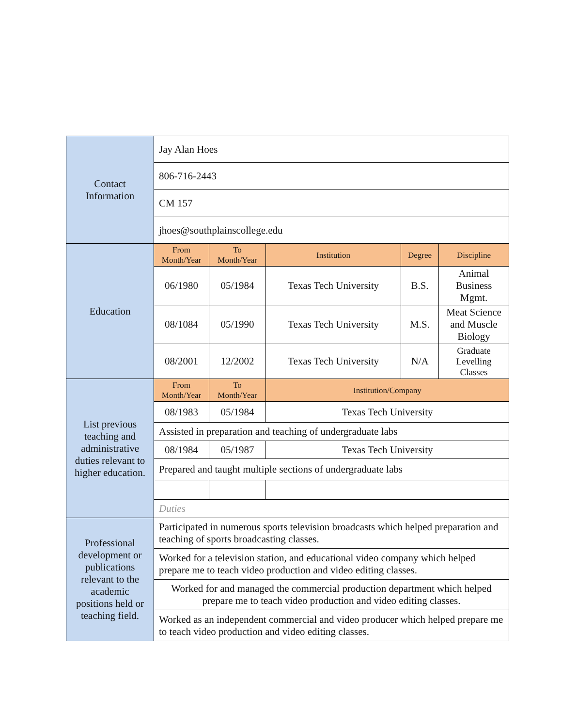| Contact Information | Jay Alan Hoes | | | | |
| | 806-716-2443 | | | | |
| | CM 157 | | | | |
| | jhoes@southplainscollege.edu | | | | |
| Education | From Month/Year | To Month/Year | Institution | Degree | Discipline |
| | 06/1980 | 05/1984 | Texas Tech University | B.S. | Animal Business Mgmt. |
| | 08/1084 | 05/1990 | Texas Tech University | M.S. | Meat Science and Muscle Biology |
| | 08/2001 | 12/2002 | Texas Tech University | N/A | Graduate Levelling Classes |
| List previous teaching and administrative duties relevant to higher education. | From Month/Year | To Month/Year | Institution/Company | | |
| | 08/1983 | 05/1984 | Texas Tech University | | |
| | Assisted in preparation and teaching of undergraduate labs | | | | |
| | 08/1984 | 05/1987 | Texas Tech University | | |
| | Prepared and taught multiple sections of undergraduate labs | | | | |
| | Duties | | | | |
| Professional development or publications relevant to the academic positions held or teaching field. | Participated in numerous sports television broadcasts which helped preparation and teaching of sports broadcasting classes. | | | | |
| | Worked for a television station, and educational video company which helped prepare me to teach video production and video editing classes. | | | | |
| | Worked for and managed the commercial production department which helped prepare me to teach video production and video editing classes. | | | | |
| | Worked as an independent commercial and video producer which helped prepare me to teach video production and video editing classes. | | | | |